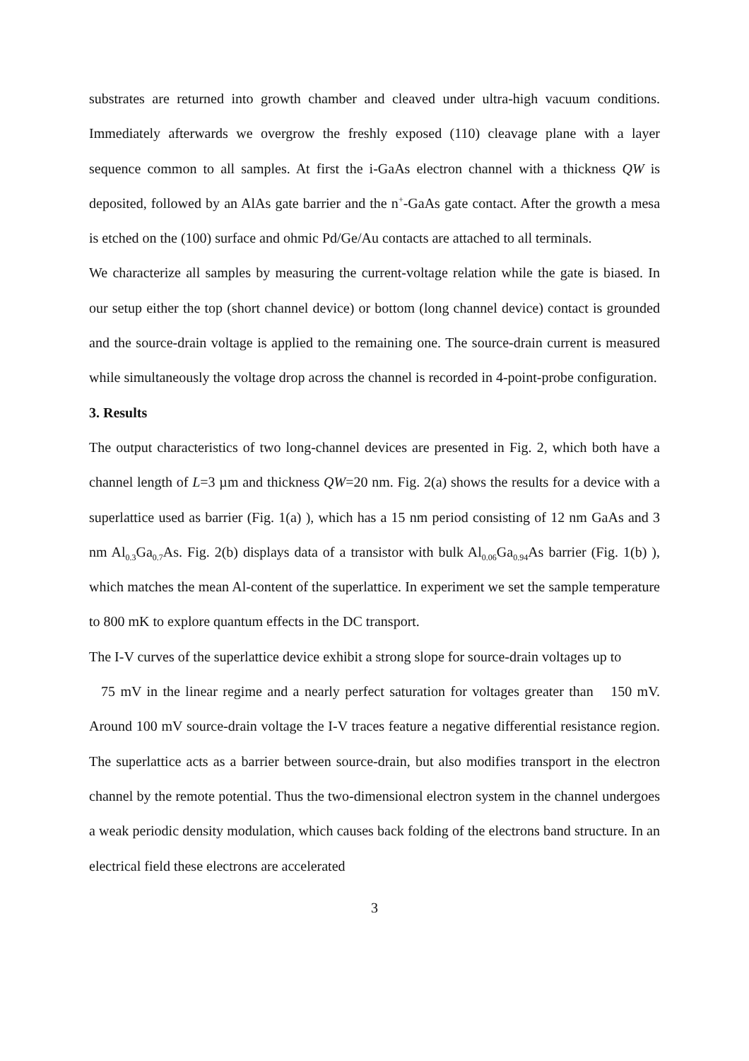substrates are returned into growth chamber and cleaved under ultra-high vacuum conditions. Immediately afterwards we overgrow the freshly exposed (110) cleavage plane with a layer sequence common to all samples. At first the i-GaAs electron channel with a thickness QW is deposited, followed by an AlAs gate barrier and the n<sup>+</sup>-GaAs gate contact. After the growth a mesa is etched on the (100) surface and ohmic Pd/Ge/Au contacts are attached to all terminals.
We characterize all samples by measuring the current-voltage relation while the gate is biased. In our setup either the top (short channel device) or bottom (long channel device) contact is grounded and the source-drain voltage is applied to the remaining one. The source-drain current is measured while simultaneously the voltage drop across the channel is recorded in 4-point-probe configuration.
3. Results
The output characteristics of two long-channel devices are presented in Fig. 2, which both have a channel length of L=3 µm and thickness QW=20 nm. Fig. 2(a) shows the results for a device with a superlattice used as barrier (Fig. 1(a) ), which has a 15 nm period consisting of 12 nm GaAs and 3 nm Al<sub>0.3</sub>Ga<sub>0.7</sub>As. Fig. 2(b) displays data of a transistor with bulk Al<sub>0.06</sub>Ga<sub>0.94</sub>As barrier (Fig. 1(b) ), which matches the mean Al-content of the superlattice. In experiment we set the sample temperature to 800 mK to explore quantum effects in the DC transport.
The I-V curves of the superlattice device exhibit a strong slope for source-drain voltages up to
75 mV in the linear regime and a nearly perfect saturation for voltages greater than 150 mV. Around 100 mV source-drain voltage the I-V traces feature a negative differential resistance region. The superlattice acts as a barrier between source-drain, but also modifies transport in the electron channel by the remote potential. Thus the two-dimensional electron system in the channel undergoes a weak periodic density modulation, which causes back folding of the electrons band structure. In an electrical field these electrons are accelerated
3